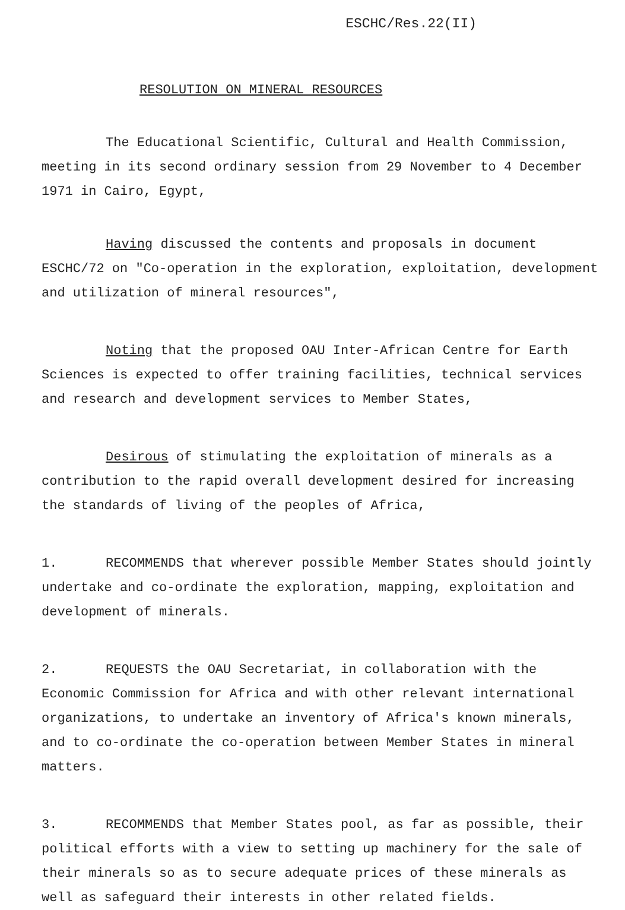ESCHC/Res.22(II)
RESOLUTION ON MINERAL RESOURCES
The Educational Scientific, Cultural and Health Commission, meeting in its second ordinary session from 29 November to 4 December 1971 in Cairo, Egypt,
Having discussed the contents and proposals in document ESCHC/72 on "Co-operation in the exploration, exploitation, development and utilization of mineral resources",
Noting that the proposed OAU Inter-African Centre for Earth Sciences is expected to offer training facilities, technical services and research and development services to Member States,
Desirous of stimulating the exploitation of minerals as a contribution to the rapid overall development desired for increasing the standards of living of the peoples of Africa,
1. RECOMMENDS that wherever possible Member States should jointly undertake and co-ordinate the exploration, mapping, exploitation and development of minerals.
2. REQUESTS the OAU Secretariat, in collaboration with the Economic Commission for Africa and with other relevant international organizations, to undertake an inventory of Africa's known minerals, and to co-ordinate the co-operation between Member States in mineral matters.
3. RECOMMENDS that Member States pool, as far as possible, their political efforts with a view to setting up machinery for the sale of their minerals so as to secure adequate prices of these minerals as well as safeguard their interests in other related fields.